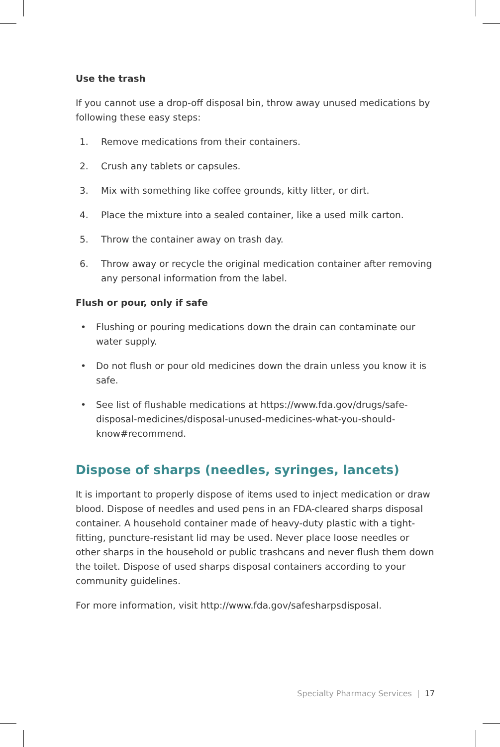Use the trash
If you cannot use a drop-off disposal bin, throw away unused medications by following these easy steps:
1. Remove medications from their containers.
2. Crush any tablets or capsules.
3. Mix with something like coffee grounds, kitty litter, or dirt.
4. Place the mixture into a sealed container, like a used milk carton.
5. Throw the container away on trash day.
6. Throw away or recycle the original medication container after removing any personal information from the label.
Flush or pour, only if safe
• Flushing or pouring medications down the drain can contaminate our water supply.
• Do not flush or pour old medicines down the drain unless you know it is safe.
• See list of flushable medications at https://www.fda.gov/drugs/safe-disposal-medicines/disposal-unused-medicines-what-you-should-know#recommend.
Dispose of sharps (needles, syringes, lancets)
It is important to properly dispose of items used to inject medication or draw blood. Dispose of needles and used pens in an FDA-cleared sharps disposal container. A household container made of heavy-duty plastic with a tight-fitting, puncture-resistant lid may be used. Never place loose needles or other sharps in the household or public trashcans and never flush them down the toilet. Dispose of used sharps disposal containers according to your community guidelines.
For more information, visit http://www.fda.gov/safesharpsdisposal.
Specialty Pharmacy Services | 17